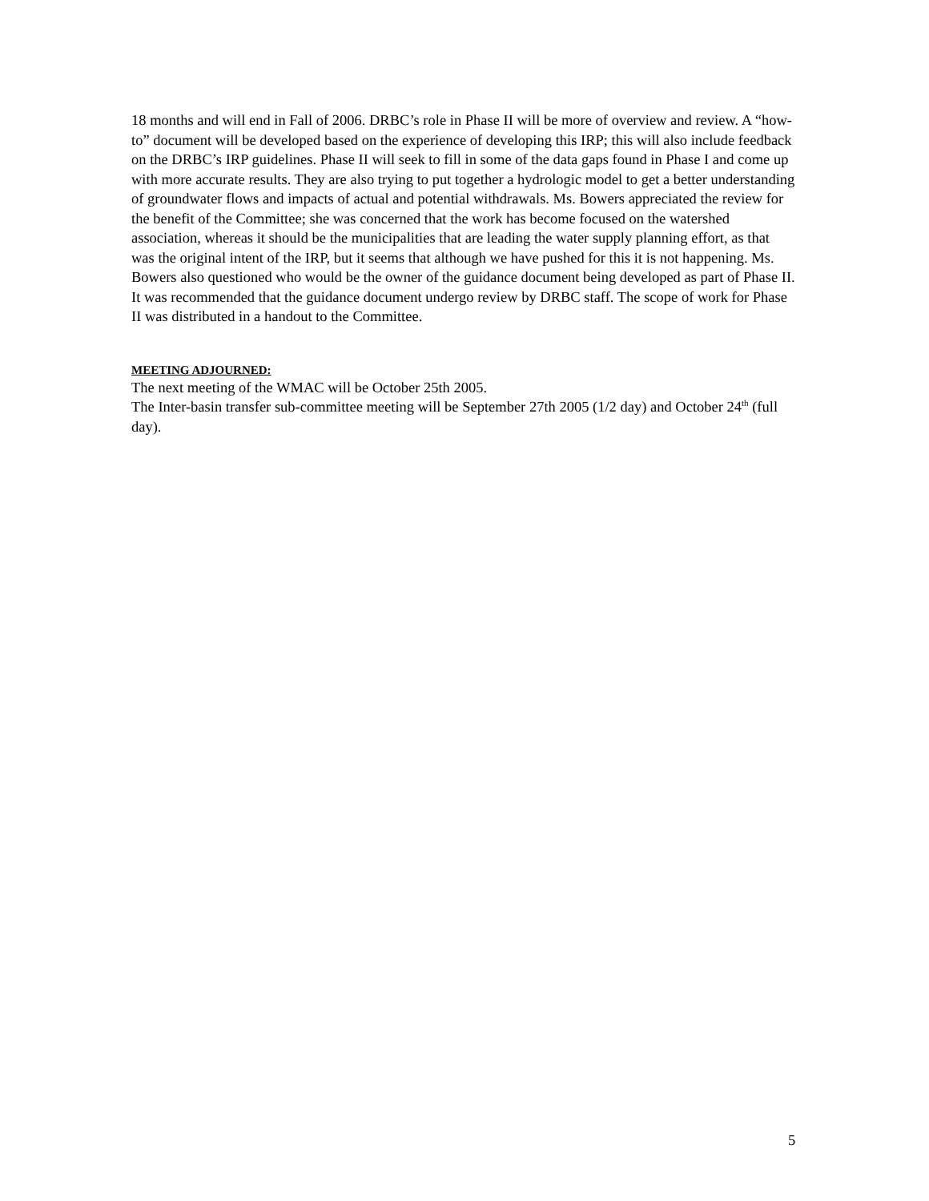18 months and will end in Fall of 2006. DRBC’s role in Phase II will be more of overview and review. A “how-to” document will be developed based on the experience of developing this IRP; this will also include feedback on the DRBC’s IRP guidelines. Phase II will seek to fill in some of the data gaps found in Phase I and come up with more accurate results. They are also trying to put together a hydrologic model to get a better understanding of groundwater flows and impacts of actual and potential withdrawals. Ms. Bowers appreciated the review for the benefit of the Committee; she was concerned that the work has become focused on the watershed association, whereas it should be the municipalities that are leading the water supply planning effort, as that was the original intent of the IRP, but it seems that although we have pushed for this it is not happening. Ms. Bowers also questioned who would be the owner of the guidance document being developed as part of Phase II. It was recommended that the guidance document undergo review by DRBC staff. The scope of work for Phase II was distributed in a handout to the Committee.
MEETING ADJOURNED:
The next meeting of the WMAC will be October 25th 2005.
The Inter-basin transfer sub-committee meeting will be September 27th 2005 (1/2 day) and October 24<sup>th</sup> (full day).
5